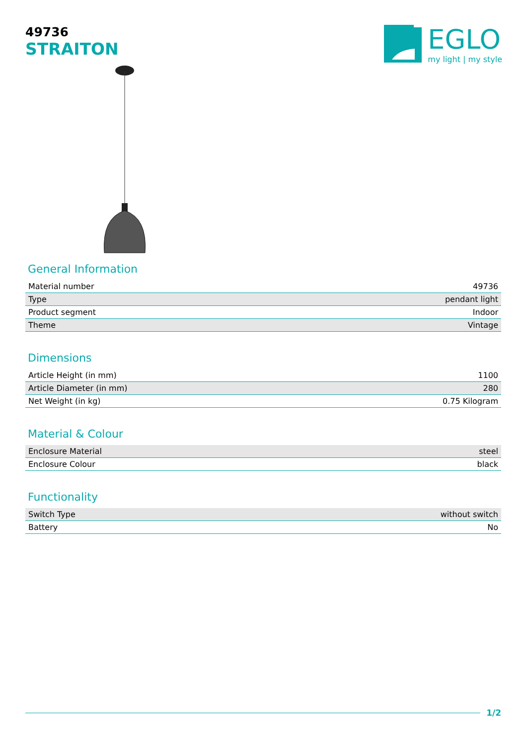49736
STRAITON
EGLO
my light | my style
General Information
| Material number | 49736 |
| Type | pendant light |
| Product segment | Indoor |
| Theme | Vintage |
Dimensions
| Article Height (in mm) | 1100 |
| Article Diameter (in mm) | 280 |
| Net Weight (in kg) | 0.75 Kilogram |
Material & Colour
| Enclosure Material | steel |
| Enclosure Colour | black |
Functionality
| Switch Type | without switch |
| Battery | No |
1/2